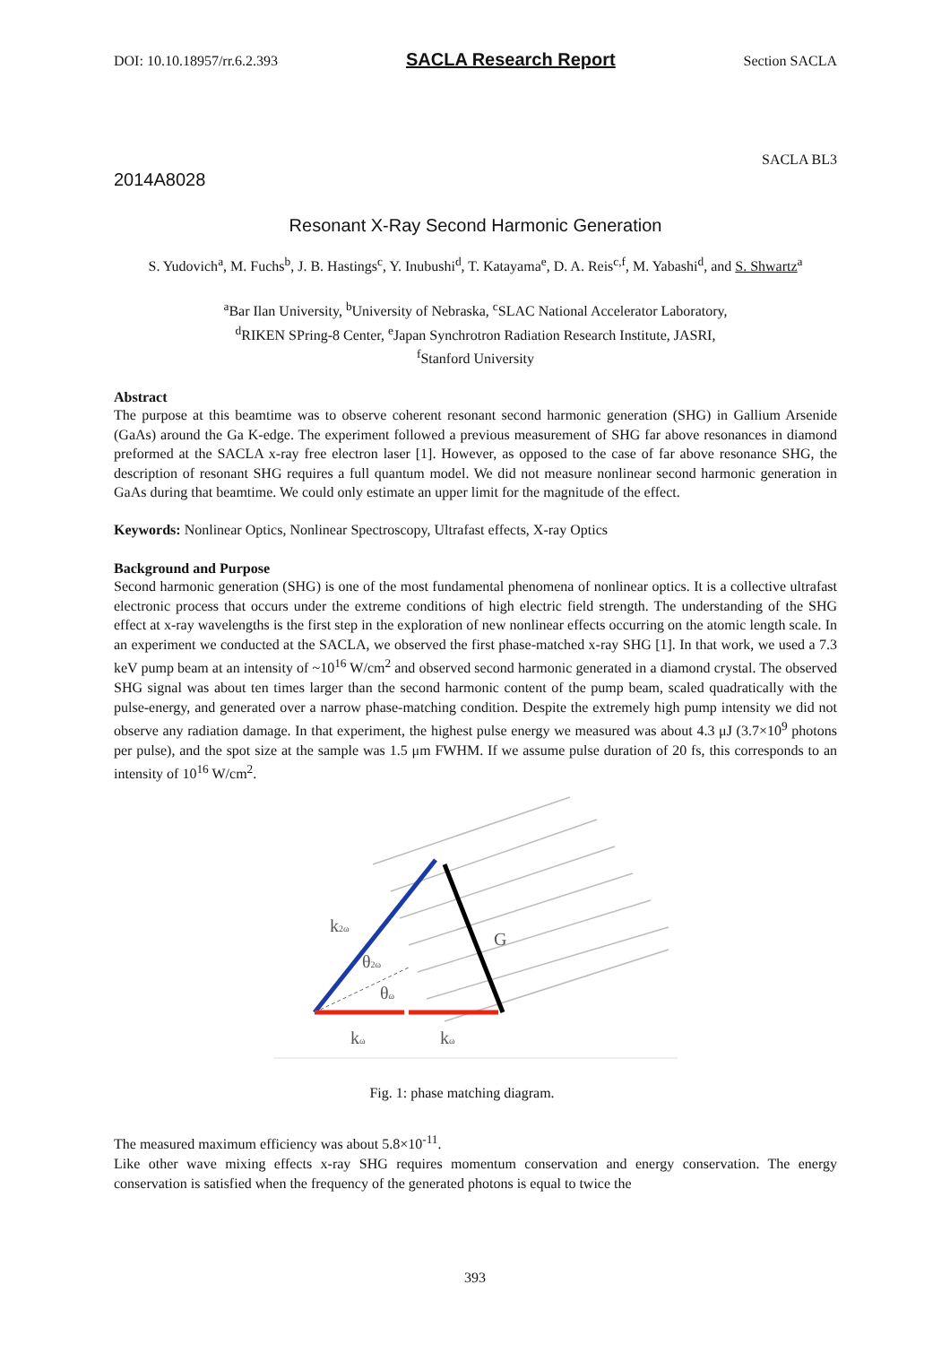DOI: 10.10.18957/rr.6.2.393 SACLA Research Report Section SACLA
SACLA BL3
2014A8028
Resonant X-Ray Second Harmonic Generation
S. Yudovich<sup>a</sup>, M. Fuchs<sup>b</sup>, J. B. Hastings<sup>c</sup>, Y. Inubushi<sup>d</sup>, T. Katayama<sup>e</sup>, D. A. Reis<sup>c,f</sup>, M. Yabashi<sup>d</sup>, and S. Shwartz<sup>a</sup>
<sup>a</sup> Bar Ilan University, <sup>b</sup>University of Nebraska, <sup>c</sup>SLAC National Accelerator Laboratory,
<sup>d</sup> RIKEN SPring-8 Center, <sup>e</sup>Japan Synchrotron Radiation Research Institute, JASRI,
<sup>f</sup> Stanford University
Abstract
The purpose at this beamtime was to observe coherent resonant second harmonic generation (SHG) in Gallium Arsenide (GaAs) around the Ga K-edge. The experiment followed a previous measurement of SHG far above resonances in diamond preformed at the SACLA x-ray free electron laser [1]. However, as opposed to the case of far above resonance SHG, the description of resonant SHG requires a full quantum model. We did not measure nonlinear second harmonic generation in GaAs during that beamtime. We could only estimate an upper limit for the magnitude of the effect.
Keywords: Nonlinear Optics, Nonlinear Spectroscopy, Ultrafast effects, X-ray Optics
Background and Purpose
Second harmonic generation (SHG) is one of the most fundamental phenomena of nonlinear optics. It is a collective ultrafast electronic process that occurs under the extreme conditions of high electric field strength. The understanding of the SHG effect at x-ray wavelengths is the first step in the exploration of new nonlinear effects occurring on the atomic length scale. In an experiment we conducted at the SACLA, we observed the first phase-matched x-ray SHG [1]. In that work, we used a 7.3 keV pump beam at an intensity of ~10<sup>16</sup> W/cm<sup>2</sup> and observed second harmonic generated in a diamond crystal. The observed SHG signal was about ten times larger than the second harmonic content of the pump beam, scaled quadratically with the pulse-energy, and generated over a narrow phase-matching condition. Despite the extremely high pump intensity we did not observe any radiation damage. In that experiment, the highest pulse energy we measured was about 4.3 μJ (3.7×10<sup>9</sup> photons per pulse), and the spot size at the sample was 1.5 μm FWHM. If we assume pulse duration of 20 fs, this corresponds to an intensity of 10<sup>16</sup> W/cm<sup>2</sup>.
k2ω
G
θ2ω
θω
kω
kω
Fig. 1: phase matching diagram.
The measured maximum efficiency was about 5.8×10<sup>-11</sup>.
Like other wave mixing effects x-ray SHG requires momentum conservation and energy conservation. The energy conservation is satisfied when the frequency of the generated photons is equal to twice the
393